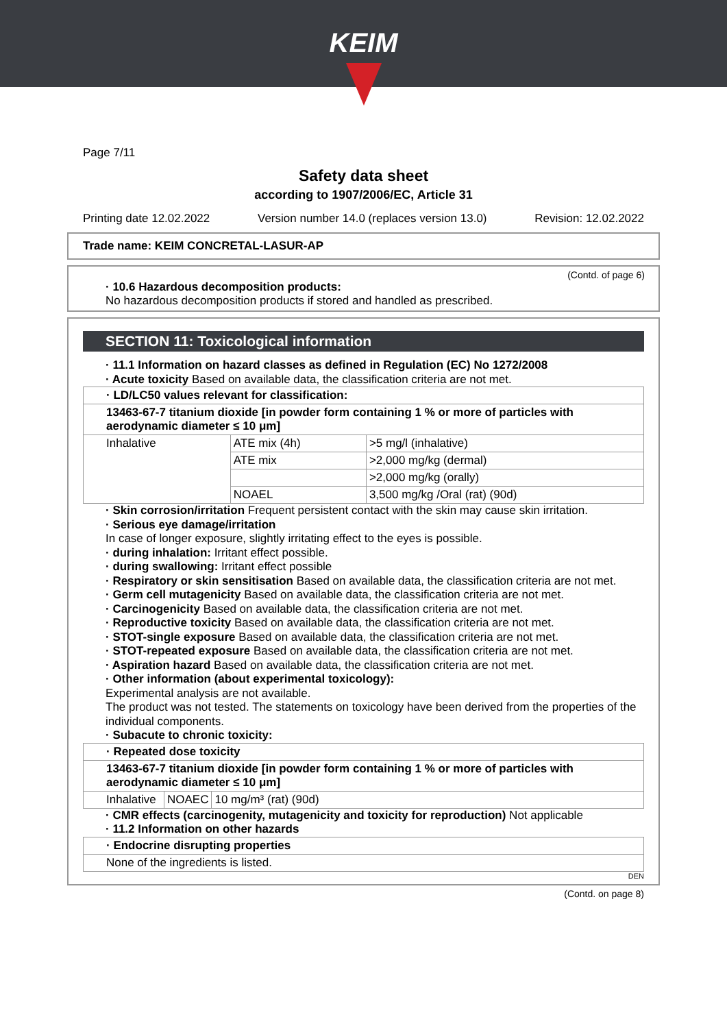KEIM
Page 7/11
Safety data sheet
according to 1907/2006/EC, Article 31
Printing date 12.02.2022 Version number 14.0 (replaces version 13.0) Revision: 12.02.2022
Trade name: KEIM CONCRETAL-LASUR-AP
(Contd. of page 6)
· 10.6 Hazardous decomposition products:
No hazardous decomposition products if stored and handled as prescribed.
SECTION 11: Toxicological information
· 11.1 Information on hazard classes as defined in Regulation (EC) No 1272/2008
· Acute toxicity Based on available data, the classification criteria are not met.
| · LD/LC50 values relevant for classification: | | |
| 13463-67-7 titanium dioxide [in powder form containing 1 % or more of particles with aerodynamic diameter ≤ 10 μm] | | |
| Inhalative | ATE mix (4h) | >5 mg/l (inhalative) |
| | ATE mix | >2,000 mg/kg (dermal) |
| | | >2,000 mg/kg (orally) |
| | NOAEL | 3,500 mg/kg /Oral (rat) (90d) |
· Skin corrosion/irritation Frequent persistent contact with the skin may cause skin irritation.
· Serious eye damage/irritation
In case of longer exposure, slightly irritating effect to the eyes is possible.
· during inhalation: Irritant effect possible.
· during swallowing: Irritant effect possible
· Respiratory or skin sensitisation Based on available data, the classification criteria are not met.
· Germ cell mutagenicity Based on available data, the classification criteria are not met.
· Carcinogenicity Based on available data, the classification criteria are not met.
· Reproductive toxicity Based on available data, the classification criteria are not met.
· STOT-single exposure Based on available data, the classification criteria are not met.
· STOT-repeated exposure Based on available data, the classification criteria are not met.
· Aspiration hazard Based on available data, the classification criteria are not met.
· Other information (about experimental toxicology):
Experimental analysis are not available.
The product was not tested. The statements on toxicology have been derived from the properties of the individual components.
· Subacute to chronic toxicity:
| · Repeated dose toxicity | | |
| 13463-67-7 titanium dioxide [in powder form containing 1 % or more of particles with aerodynamic diameter ≤ 10 μm] | | |
| Inhalative | NOAEC | 10 mg/m³ (rat) (90d) |
· CMR effects (carcinogenity, mutagenicity and toxicity for reproduction) Not applicable
· 11.2 Information on other hazards
| · Endocrine disrupting properties |
| None of the ingredients is listed. |
DEN
(Contd. on page 8)